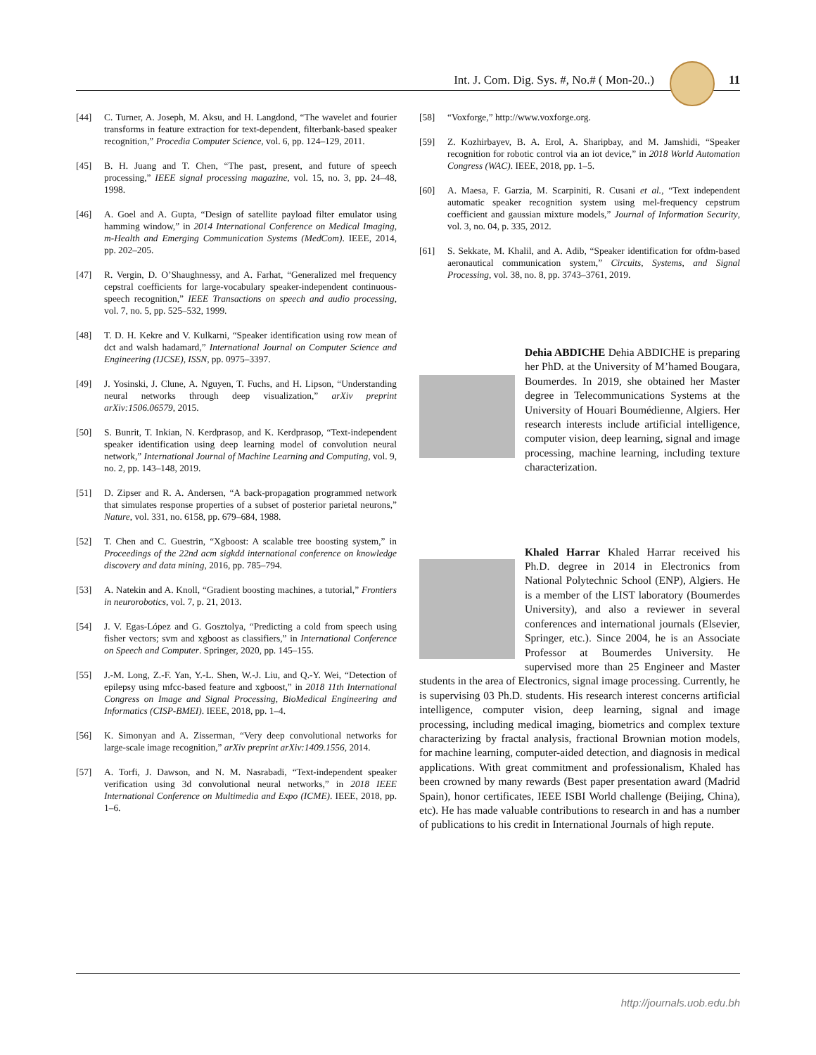Int. J. Com. Dig. Sys. #, No.# ( Mon-20..)
11
[44] C. Turner, A. Joseph, M. Aksu, and H. Langdond, “The wavelet and fourier transforms in feature extraction for text-dependent, filterbank-based speaker recognition,” Procedia Computer Science, vol. 6, pp. 124–129, 2011.
[45] B. H. Juang and T. Chen, “The past, present, and future of speech processing,” IEEE signal processing magazine, vol. 15, no. 3, pp. 24–48, 1998.
[46] A. Goel and A. Gupta, “Design of satellite payload filter emulator using hamming window,” in 2014 International Conference on Medical Imaging, m-Health and Emerging Communication Systems (MedCom). IEEE, 2014, pp. 202–205.
[47] R. Vergin, D. O’Shaughnessy, and A. Farhat, “Generalized mel frequency cepstral coefficients for large-vocabulary speaker-independent continuous-speech recognition,” IEEE Transactions on speech and audio processing, vol. 7, no. 5, pp. 525–532, 1999.
[48] T. D. H. Kekre and V. Kulkarni, “Speaker identification using row mean of dct and walsh hadamard,” International Journal on Computer Science and Engineering (IJCSE), ISSN, pp. 0975–3397.
[49] J. Yosinski, J. Clune, A. Nguyen, T. Fuchs, and H. Lipson, “Understanding neural networks through deep visualization,” arXiv preprint arXiv:1506.06579, 2015.
[50] S. Bunrit, T. Inkian, N. Kerdprasop, and K. Kerdprasop, “Text-independent speaker identification using deep learning model of convolution neural network,” International Journal of Machine Learning and Computing, vol. 9, no. 2, pp. 143–148, 2019.
[51] D. Zipser and R. A. Andersen, “A back-propagation programmed network that simulates response properties of a subset of posterior parietal neurons,” Nature, vol. 331, no. 6158, pp. 679–684, 1988.
[52] T. Chen and C. Guestrin, “Xgboost: A scalable tree boosting system,” in Proceedings of the 22nd acm sigkdd international conference on knowledge discovery and data mining, 2016, pp. 785–794.
[53] A. Natekin and A. Knoll, “Gradient boosting machines, a tutorial,” Frontiers in neurorobotics, vol. 7, p. 21, 2013.
[54] J. V. Egas-López and G. Gosztolya, “Predicting a cold from speech using fisher vectors; svm and xgboost as classifiers,” in International Conference on Speech and Computer. Springer, 2020, pp. 145–155.
[55] J.-M. Long, Z.-F. Yan, Y.-L. Shen, W.-J. Liu, and Q.-Y. Wei, “Detection of epilepsy using mfcc-based feature and xgboost,” in 2018 11th International Congress on Image and Signal Processing, BioMedical Engineering and Informatics (CISP-BMEI). IEEE, 2018, pp. 1–4.
[56] K. Simonyan and A. Zisserman, “Very deep convolutional networks for large-scale image recognition,” arXiv preprint arXiv:1409.1556, 2014.
[57] A. Torfi, J. Dawson, and N. M. Nasrabadi, “Text-independent speaker verification using 3d convolutional neural networks,” in 2018 IEEE International Conference on Multimedia and Expo (ICME). IEEE, 2018, pp. 1–6.
[58] “Voxforge,” http://www.voxforge.org.
[59] Z. Kozhirbayev, B. A. Erol, A. Sharipbay, and M. Jamshidi, “Speaker recognition for robotic control via an iot device,” in 2018 World Automation Congress (WAC). IEEE, 2018, pp. 1–5.
[60] A. Maesa, F. Garzia, M. Scarpiniti, R. Cusani et al., “Text independent automatic speaker recognition system using mel-frequency cepstrum coefficient and gaussian mixture models,” Journal of Information Security, vol. 3, no. 04, p. 335, 2012.
[61] S. Sekkate, M. Khalil, and A. Adib, “Speaker identification for ofdm-based aeronautical communication system,” Circuits, Systems, and Signal Processing, vol. 38, no. 8, pp. 3743–3761, 2019.
Dehia ABDICHE Dehia ABDICHE is preparing her PhD. at the University of M’hamed Bougara, Boumerdes. In 2019, she obtained her Master degree in Telecommunications Systems at the University of Houari Boumédienne, Algiers. Her research interests include artificial intelligence, computer vision, deep learning, signal and image processing, machine learning, including texture characterization.
Khaled Harrar Khaled Harrar received his Ph.D. degree in 2014 in Electronics from National Polytechnic School (ENP), Algiers. He is a member of the LIST laboratory (Boumerdes University), and also a reviewer in several conferences and international journals (Elsevier, Springer, etc.). Since 2004, he is an Associate Professor at Boumerdes University. He supervised more than 25 Engineer and Master students in the area of Electronics, signal image processing. Currently, he is supervising 03 Ph.D. students. His research interest concerns artificial intelligence, computer vision, deep learning, signal and image processing, including medical imaging, biometrics and complex texture characterizing by fractal analysis, fractional Brownian motion models, for machine learning, computer-aided detection, and diagnosis in medical applications. With great commitment and professionalism, Khaled has been crowned by many rewards (Best paper presentation award (Madrid Spain), honor certificates, IEEE ISBI World challenge (Beijing, China), etc). He has made valuable contributions to research in and has a number of publications to his credit in International Journals of high repute.
http://journals.uob.edu.bh